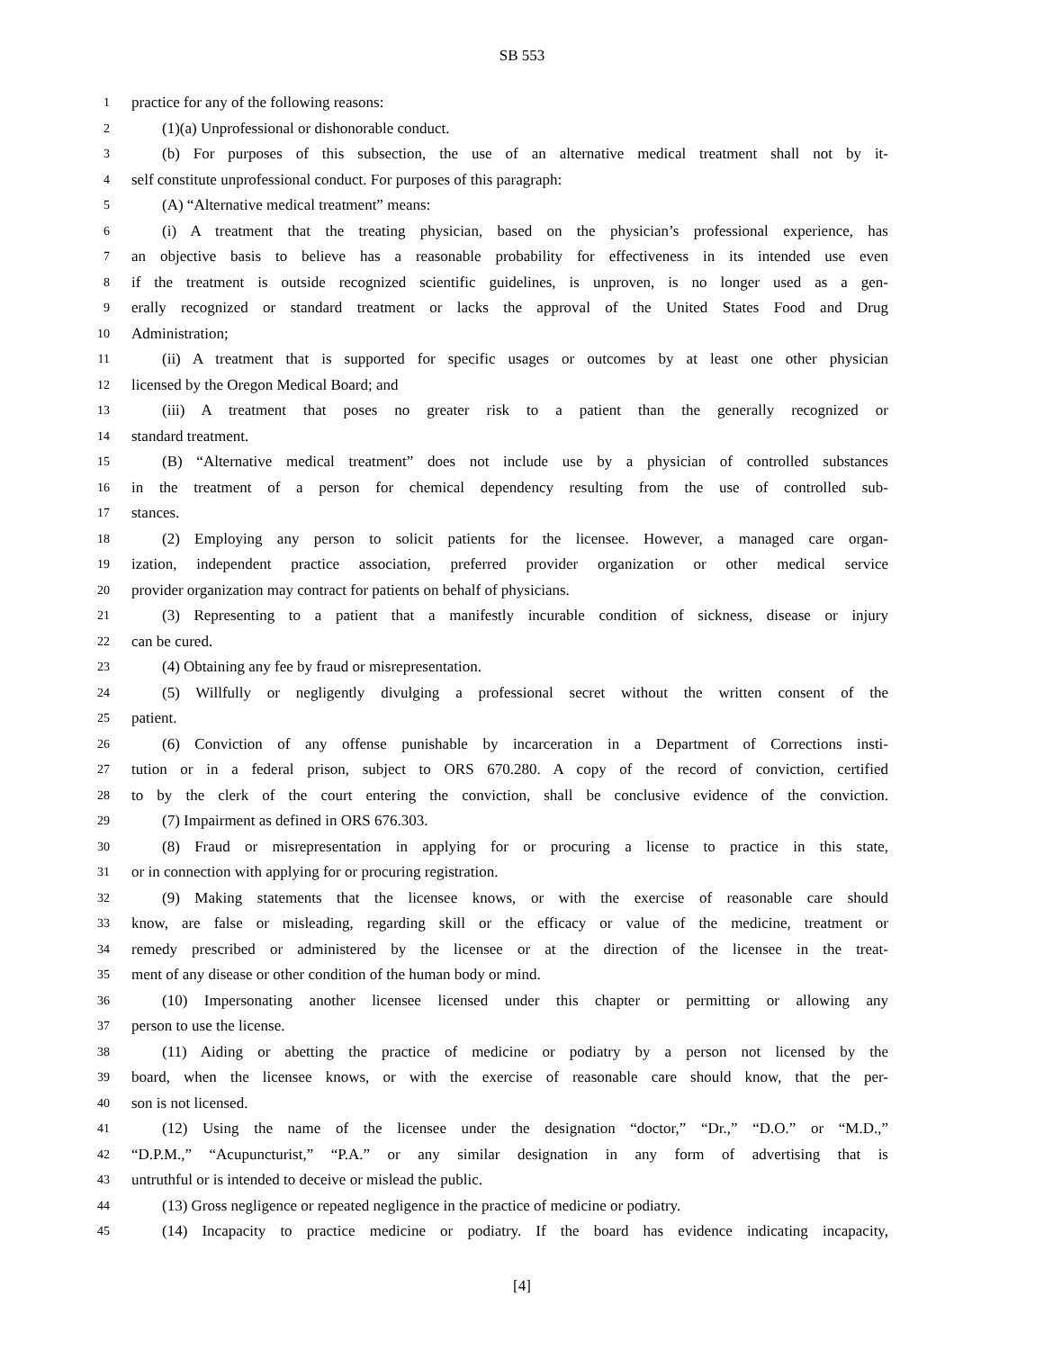SB 553
1 practice for any of the following reasons:
2 (1)(a) Unprofessional or dishonorable conduct.
3 (b) For purposes of this subsection, the use of an alternative medical treatment shall not by it-
4 self constitute unprofessional conduct. For purposes of this paragraph:
5 (A) “Alternative medical treatment” means:
6 (i) A treatment that the treating physician, based on the physician’s professional experience, has
7 an objective basis to believe has a reasonable probability for effectiveness in its intended use even
8 if the treatment is outside recognized scientific guidelines, is unproven, is no longer used as a gen-
9 erally recognized or standard treatment or lacks the approval of the United States Food and Drug
10 Administration;
11 (ii) A treatment that is supported for specific usages or outcomes by at least one other physician
12 licensed by the Oregon Medical Board; and
13 (iii) A treatment that poses no greater risk to a patient than the generally recognized or
14 standard treatment.
15 (B) “Alternative medical treatment” does not include use by a physician of controlled substances
16 in the treatment of a person for chemical dependency resulting from the use of controlled sub-
17 stances.
18 (2) Employing any person to solicit patients for the licensee. However, a managed care organ-
19 ization, independent practice association, preferred provider organization or other medical service
20 provider organization may contract for patients on behalf of physicians.
21 (3) Representing to a patient that a manifestly incurable condition of sickness, disease or injury
22 can be cured.
23 (4) Obtaining any fee by fraud or misrepresentation.
24 (5) Willfully or negligently divulging a professional secret without the written consent of the
25 patient.
26 (6) Conviction of any offense punishable by incarceration in a Department of Corrections insti-
27 tution or in a federal prison, subject to ORS 670.280. A copy of the record of conviction, certified
28 to by the clerk of the court entering the conviction, shall be conclusive evidence of the conviction.
29 (7) Impairment as defined in ORS 676.303.
30 (8) Fraud or misrepresentation in applying for or procuring a license to practice in this state,
31 or in connection with applying for or procuring registration.
32 (9) Making statements that the licensee knows, or with the exercise of reasonable care should
33 know, are false or misleading, regarding skill or the efficacy or value of the medicine, treatment or
34 remedy prescribed or administered by the licensee or at the direction of the licensee in the treat-
35 ment of any disease or other condition of the human body or mind.
36 (10) Impersonating another licensee licensed under this chapter or permitting or allowing any
37 person to use the license.
38 (11) Aiding or abetting the practice of medicine or podiatry by a person not licensed by the
39 board, when the licensee knows, or with the exercise of reasonable care should know, that the per-
40 son is not licensed.
41 (12) Using the name of the licensee under the designation “doctor,” “Dr.,” “D.O.” or “M.D.,”
42 “D.P.M.,” “Acupuncturist,” “P.A.” or any similar designation in any form of advertising that is
43 untruthful or is intended to deceive or mislead the public.
44 (13) Gross negligence or repeated negligence in the practice of medicine or podiatry.
45 (14) Incapacity to practice medicine or podiatry. If the board has evidence indicating incapacity,
[4]